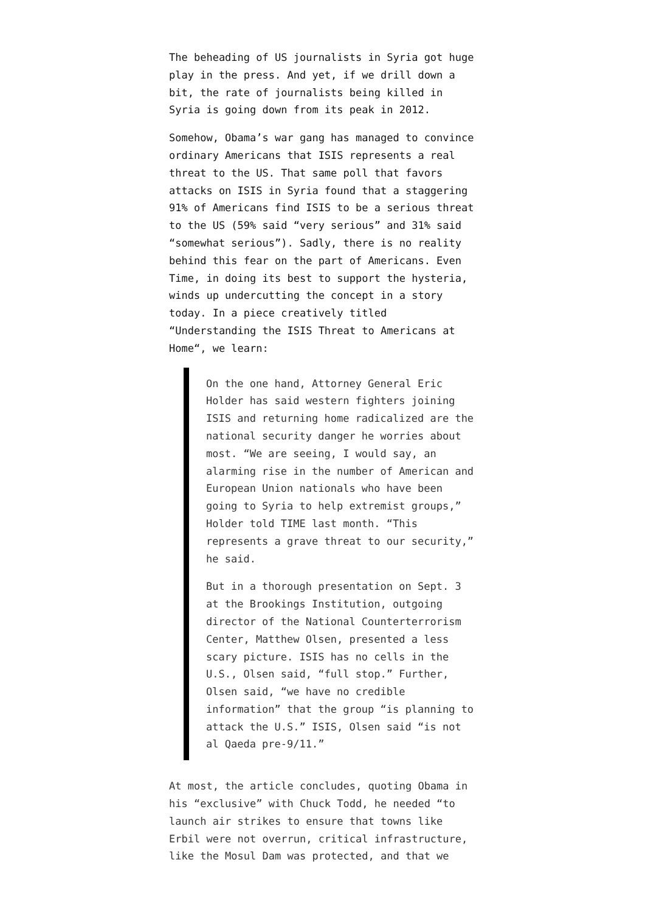The beheading of US journalists in Syria got huge play in the press. And yet, if we drill down a bit, the rate of journalists being killed in Syria is going down from its peak in 2012.
Somehow, Obama’s war gang has managed to convince ordinary Americans that ISIS represents a real threat to the US. That same poll that favors attacks on ISIS in Syria found that a staggering 91% of Americans find ISIS to be a serious threat to the US (59% said “very serious” and 31% said “somewhat serious”). Sadly, there is no reality behind this fear on the part of Americans. Even Time, in doing its best to support the hysteria, winds up undercutting the concept in a story today. In a piece creatively titled “Understanding the ISIS Threat to Americans at Home“, we learn:
On the one hand, Attorney General Eric Holder has said western fighters joining ISIS and returning home radicalized are the national security danger he worries about most. “We are seeing, I would say, an alarming rise in the number of American and European Union nationals who have been going to Syria to help extremist groups,” Holder told TIME last month. “This represents a grave threat to our security,” he said.
But in a thorough presentation on Sept. 3 at the Brookings Institution, outgoing director of the National Counterterrorism Center, Matthew Olsen, presented a less scary picture. ISIS has no cells in the U.S., Olsen said, “full stop.” Further, Olsen said, “we have no credible information” that the group “is planning to attack the U.S.” ISIS, Olsen said “is not al Qaeda pre-9/11.”
At most, the article concludes, quoting Obama in his “exclusive” with Chuck Todd, he needed “to launch air strikes to ensure that towns like Erbil were not overrun, critical infrastructure, like the Mosul Dam was protected, and that we